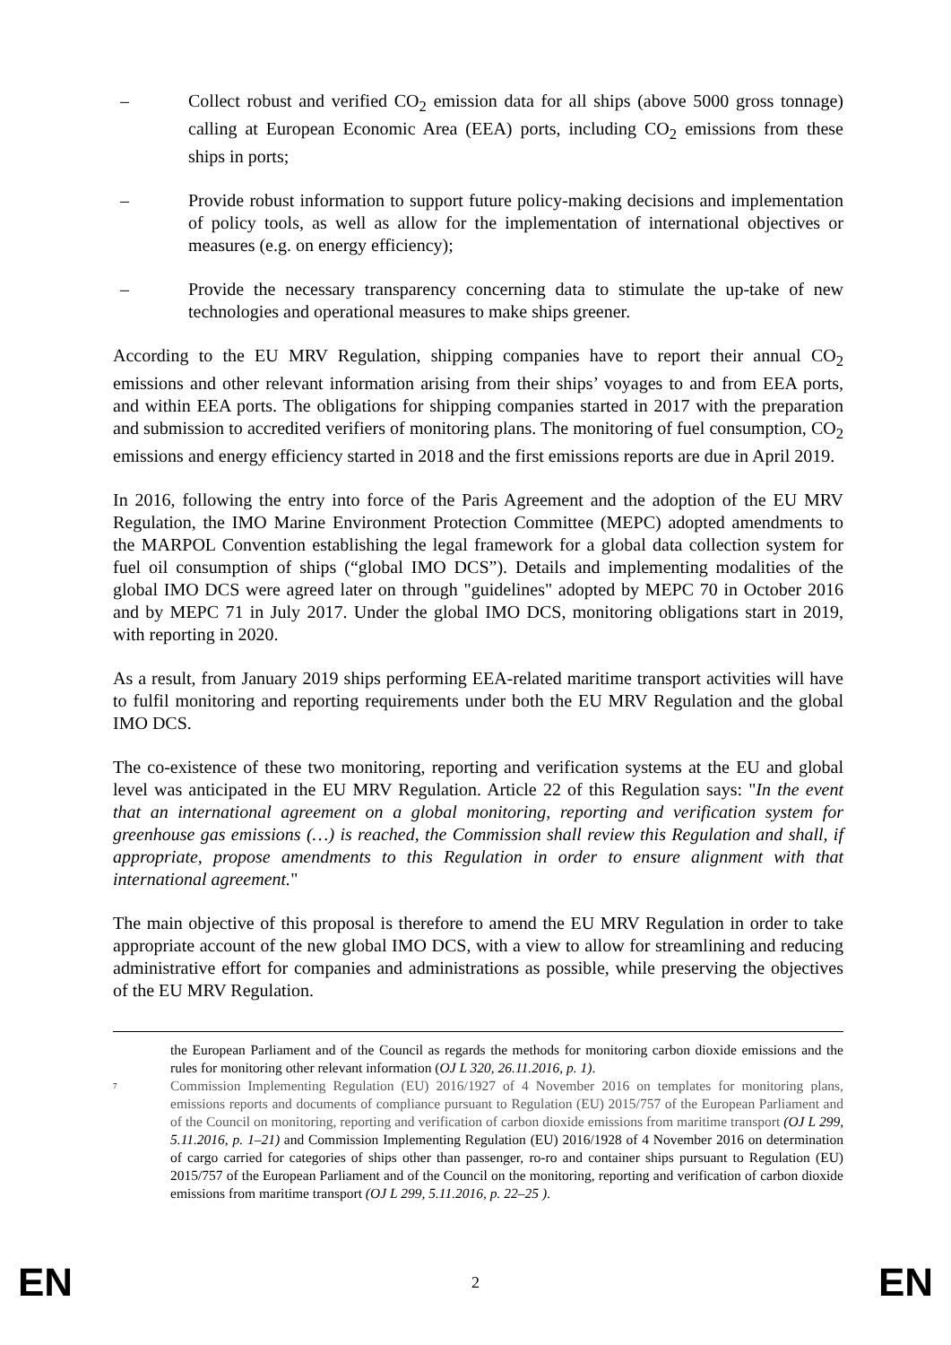– Collect robust and verified CO<sub>2</sub> emission data for all ships (above 5000 gross tonnage) calling at European Economic Area (EEA) ports, including CO<sub>2</sub> emissions from these ships in ports;
– Provide robust information to support future policy-making decisions and implementation of policy tools, as well as allow for the implementation of international objectives or measures (e.g. on energy efficiency);
– Provide the necessary transparency concerning data to stimulate the up-take of new technologies and operational measures to make ships greener.
According to the EU MRV Regulation, shipping companies have to report their annual CO<sub>2</sub> emissions and other relevant information arising from their ships’ voyages to and from EEA ports, and within EEA ports. The obligations for shipping companies started in 2017 with the preparation and submission to accredited verifiers of monitoring plans. The monitoring of fuel consumption, CO<sub>2</sub> emissions and energy efficiency started in 2018 and the first emissions reports are due in April 2019.
In 2016, following the entry into force of the Paris Agreement and the adoption of the EU MRV Regulation, the IMO Marine Environment Protection Committee (MEPC) adopted amendments to the MARPOL Convention establishing the legal framework for a global data collection system for fuel oil consumption of ships (“global IMO DCS”). Details and implementing modalities of the global IMO DCS were agreed later on through "guidelines" adopted by MEPC 70 in October 2016 and by MEPC 71 in July 2017. Under the global IMO DCS, monitoring obligations start in 2019, with reporting in 2020.
As a result, from January 2019 ships performing EEA-related maritime transport activities will have to fulfil monitoring and reporting requirements under both the EU MRV Regulation and the global IMO DCS.
The co-existence of these two monitoring, reporting and verification systems at the EU and global level was anticipated in the EU MRV Regulation. Article 22 of this Regulation says: "In the event that an international agreement on a global monitoring, reporting and verification system for greenhouse gas emissions (…) is reached, the Commission shall review this Regulation and shall, if appropriate, propose amendments to this Regulation in order to ensure alignment with that international agreement."
The main objective of this proposal is therefore to amend the EU MRV Regulation in order to take appropriate account of the new global IMO DCS, with a view to allow for streamlining and reducing administrative effort for companies and administrations as possible, while preserving the objectives of the EU MRV Regulation.
the European Parliament and of the Council as regards the methods for monitoring carbon dioxide emissions and the rules for monitoring other relevant information (OJ L 320, 26.11.2016, p. 1).
<sup>7</sup> Commission Implementing Regulation (EU) 2016/1927 of 4 November 2016 on templates for monitoring plans, emissions reports and documents of compliance pursuant to Regulation (EU) 2015/757 of the European Parliament and of the Council on monitoring, reporting and verification of carbon dioxide emissions from maritime transport (OJ L 299, 5.11.2016, p. 1–21) and Commission Implementing Regulation (EU) 2016/1928 of 4 November 2016 on determination of cargo carried for categories of ships other than passenger, ro-ro and container ships pursuant to Regulation (EU) 2015/757 of the European Parliament and of the Council on the monitoring, reporting and verification of carbon dioxide emissions from maritime transport (OJ L 299, 5.11.2016, p. 22–25 ).
EN
2 EN